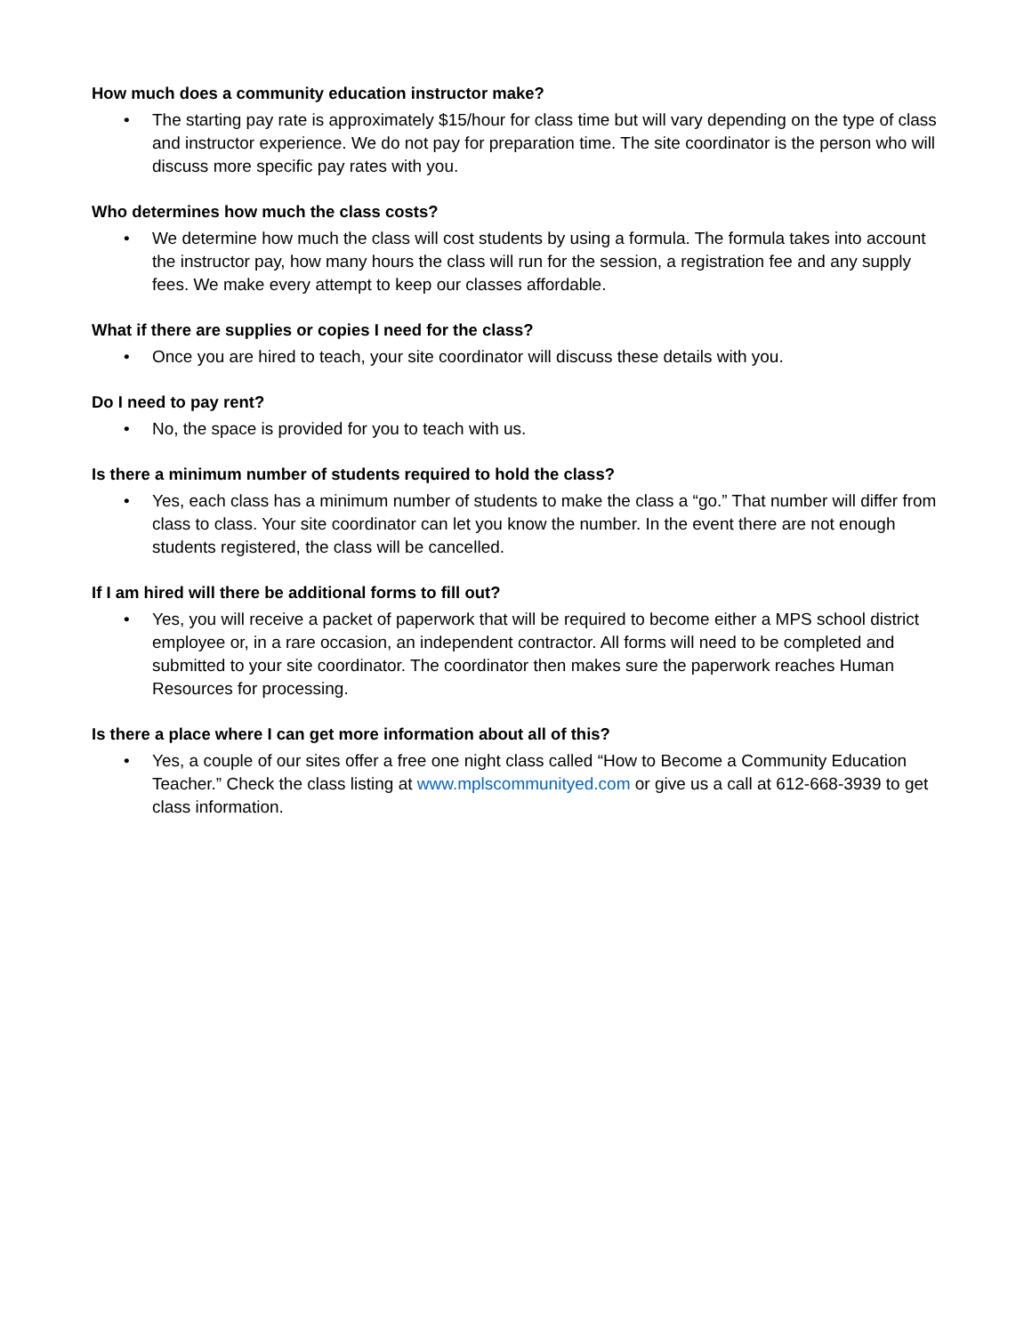How much does a community education instructor make?
• The starting pay rate is approximately $15/hour for class time but will vary depending on the type of class and instructor experience. We do not pay for preparation time. The site coordinator is the person who will discuss more specific pay rates with you.
Who determines how much the class costs?
• We determine how much the class will cost students by using a formula. The formula takes into account the instructor pay, how many hours the class will run for the session, a registration fee and any supply fees. We make every attempt to keep our classes affordable.
What if there are supplies or copies I need for the class?
• Once you are hired to teach, your site coordinator will discuss these details with you.
Do I need to pay rent?
• No, the space is provided for you to teach with us.
Is there a minimum number of students required to hold the class?
• Yes, each class has a minimum number of students to make the class a “go.” That number will differ from class to class. Your site coordinator can let you know the number. In the event there are not enough students registered, the class will be cancelled.
If I am hired will there be additional forms to fill out?
• Yes, you will receive a packet of paperwork that will be required to become either a MPS school district employee or, in a rare occasion, an independent contractor. All forms will need to be completed and submitted to your site coordinator. The coordinator then makes sure the paperwork reaches Human Resources for processing.
Is there a place where I can get more information about all of this?
• Yes, a couple of our sites offer a free one night class called “How to Become a Community Education Teacher.” Check the class listing at www.mplscommunityed.com or give us a call at 612-668-3939 to get class information.